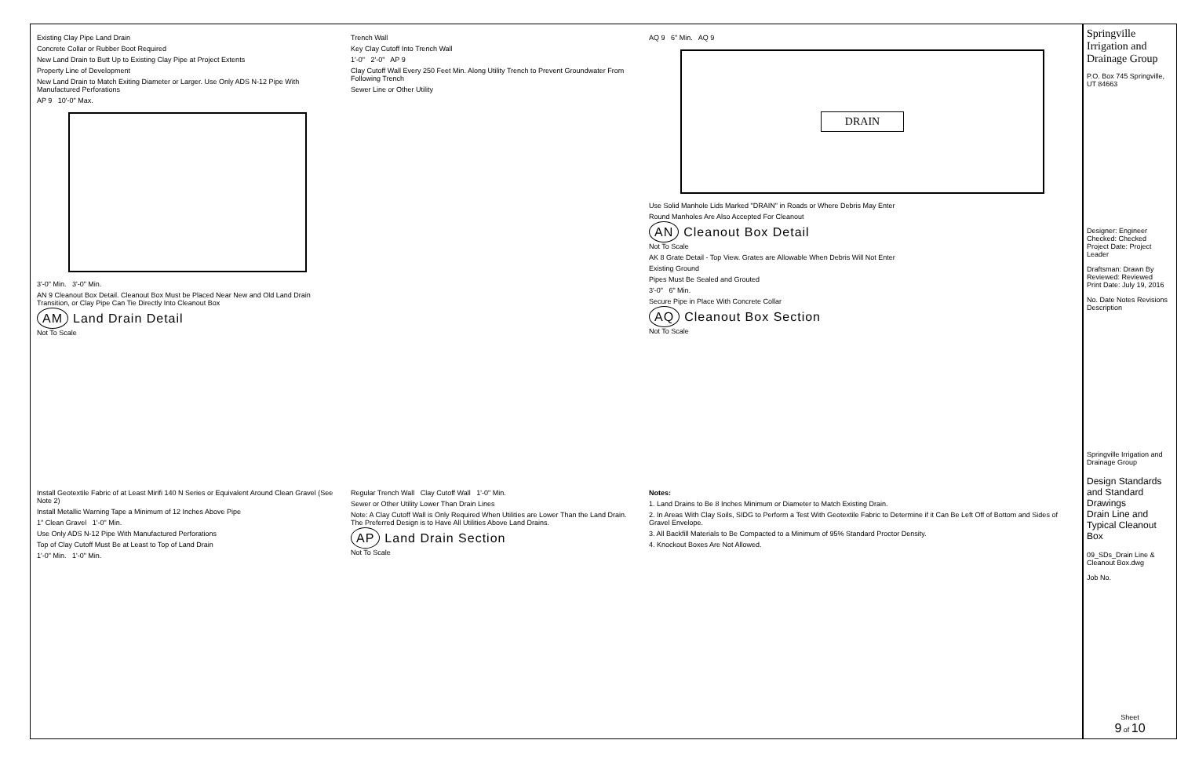Existing Clay Pipe Land Drain
Concrete Collar or Rubber Boot Required
New Land Drain to Butt Up to Existing Clay Pipe at Project Extents
Property Line of Development
New Land Drain to Match Exiting Diameter or Larger. Use Only ADS N-12 Pipe With Manufactured Perforations
AP 9 10'-0" Max.
3'-0" Min. 3'-0" Min.
AN 9 Cleanout Box Detail. Cleanout Box Must be Placed Near New and Old Land Drain Transition, or Clay Pipe Can Tie Directly Into Cleanout Box
AM Land Drain Detail
Not To Scale
Trench Wall
Key Clay Cutoff Into Trench Wall
1'-0" 2'-0" AP 9
Clay Cutoff Wall Every 250 Feet Min. Along Utility Trench to Prevent Groundwater From Following Trench
Sewer Line or Other Utility
AQ 9 6" Min. AQ 9
DRAIN
Use Solid Manhole Lids Marked "DRAIN" in Roads or Where Debris May Enter
Round Manholes Are Also Accepted For Cleanout
AN Cleanout Box Detail
Not To Scale
AK 8 Grate Detail - Top View. Grates are Allowable When Debris Will Not Enter
Existing Ground
Pipes Must Be Sealed and Grouted
3'-0" 6" Min.
Secure Pipe in Place With Concrete Collar
AQ Cleanout Box Section
Not To Scale
Install Geotextile Fabric of at Least Mirifi 140 N Series or Equivalent Around Clean Gravel (See Note 2)
Install Metallic Warning Tape a Minimum of 12 Inches Above Pipe
1" Clean Gravel 1'-0" Min.
Use Only ADS N-12 Pipe With Manufactured Perforations
Top of Clay Cutoff Must Be at Least to Top of Land Drain
1'-0" Min. 1'-0" Min.
Regular Trench Wall Clay Cutoff Wall 1'-0" Min.
Sewer or Other Utility Lower Than Drain Lines
Note: A Clay Cutoff Wall is Only Required When Utilities are Lower Than the Land Drain. The Preferred Design is to Have All Utilities Above Land Drains.
AP Land Drain Section
Not To Scale
Notes:
1. Land Drains to Be 8 Inches Minimum or Diameter to Match Existing Drain.
2. In Areas With Clay Soils, SIDG to Perform a Test With Geotextile Fabric to Determine if it Can Be Left Off of Bottom and Sides of Gravel Envelope.
3. All Backfill Materials to Be Compacted to a Minimum of 95% Standard Proctor Density.
4. Knockout Boxes Are Not Allowed.
Springville Irrigation and Drainage Group
P.O. Box 745 Springville, UT 84663
Designer: Engineer Checked: Checked Project Date: Project Leader
Draftsman: Drawn By Reviewed: Reviewed Print Date: July 19, 2016
No. Date Notes Revisions Description
Springville Irrigation and Drainage Group
Design Standards and Standard Drawings
Drain Line and Typical Cleanout Box
09_SDs_Drain Line & Cleanout Box.dwg
Job No.
Sheet
9 of 10